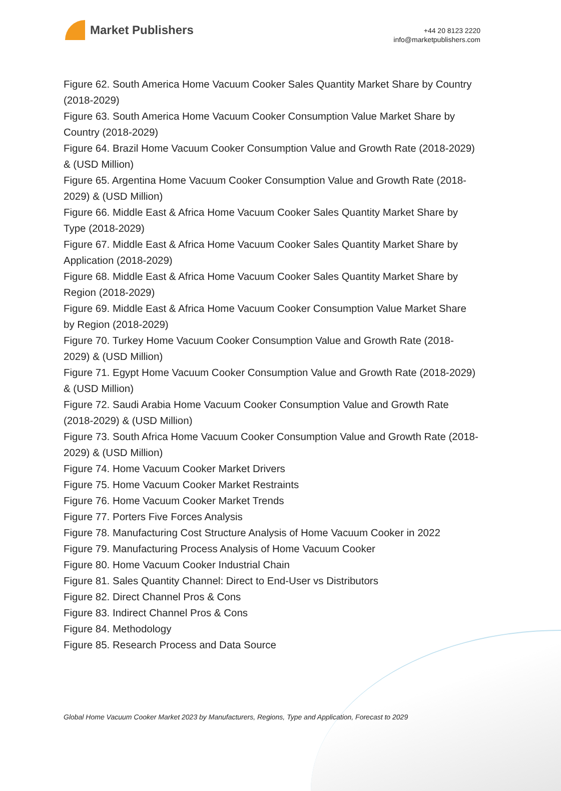Market Publishers
+44 20 8123 2220
info@marketpublishers.com
Figure 62. South America Home Vacuum Cooker Sales Quantity Market Share by Country (2018-2029)
Figure 63. South America Home Vacuum Cooker Consumption Value Market Share by Country (2018-2029)
Figure 64. Brazil Home Vacuum Cooker Consumption Value and Growth Rate (2018-2029) & (USD Million)
Figure 65. Argentina Home Vacuum Cooker Consumption Value and Growth Rate (2018-2029) & (USD Million)
Figure 66. Middle East & Africa Home Vacuum Cooker Sales Quantity Market Share by Type (2018-2029)
Figure 67. Middle East & Africa Home Vacuum Cooker Sales Quantity Market Share by Application (2018-2029)
Figure 68. Middle East & Africa Home Vacuum Cooker Sales Quantity Market Share by Region (2018-2029)
Figure 69. Middle East & Africa Home Vacuum Cooker Consumption Value Market Share by Region (2018-2029)
Figure 70. Turkey Home Vacuum Cooker Consumption Value and Growth Rate (2018-2029) & (USD Million)
Figure 71. Egypt Home Vacuum Cooker Consumption Value and Growth Rate (2018-2029) & (USD Million)
Figure 72. Saudi Arabia Home Vacuum Cooker Consumption Value and Growth Rate (2018-2029) & (USD Million)
Figure 73. South Africa Home Vacuum Cooker Consumption Value and Growth Rate (2018-2029) & (USD Million)
Figure 74. Home Vacuum Cooker Market Drivers
Figure 75. Home Vacuum Cooker Market Restraints
Figure 76. Home Vacuum Cooker Market Trends
Figure 77. Porters Five Forces Analysis
Figure 78. Manufacturing Cost Structure Analysis of Home Vacuum Cooker in 2022
Figure 79. Manufacturing Process Analysis of Home Vacuum Cooker
Figure 80. Home Vacuum Cooker Industrial Chain
Figure 81. Sales Quantity Channel: Direct to End-User vs Distributors
Figure 82. Direct Channel Pros & Cons
Figure 83. Indirect Channel Pros & Cons
Figure 84. Methodology
Figure 85. Research Process and Data Source
Global Home Vacuum Cooker Market 2023 by Manufacturers, Regions, Type and Application, Forecast to 2029